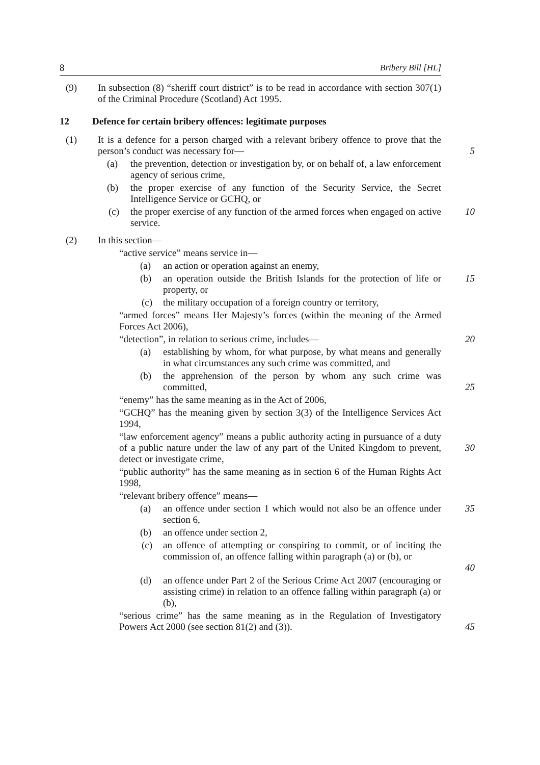8 Bribery Bill [HL]
(9) In subsection (8) “sheriff court district” is to be read in accordance with section 307(1) of the Criminal Procedure (Scotland) Act 1995.
12 Defence for certain bribery offences: legitimate purposes
(1) It is a defence for a person charged with a relevant bribery offence to prove that the person’s conduct was necessary for—
5
(a) the prevention, detection or investigation by, or on behalf of, a law enforcement agency of serious crime,
(b) the proper exercise of any function of the Security Service, the Secret Intelligence Service or GCHQ, or
(c) the proper exercise of any function of the armed forces when engaged on active service.
10
(2) In this section—
“active service” means service in—
(a) an action or operation against an enemy,
(b) an operation outside the British Islands for the protection of life or property, or
15
(c) the military occupation of a foreign country or territory,
“armed forces” means Her Majesty’s forces (within the meaning of the Armed Forces Act 2006),
“detection”, in relation to serious crime, includes— 20
(a) establishing by whom, for what purpose, by what means and generally in what circumstances any such crime was committed, and
(b) the apprehension of the person by whom any such crime was committed,
25
“enemy” has the same meaning as in the Act of 2006,
“GCHQ” has the meaning given by section 3(3) of the Intelligence Services Act 1994,
“law enforcement agency” means a public authority acting in pursuance of a duty of a public nature under the law of any part of the United Kingdom to prevent, detect or investigate crime,
30
“public authority” has the same meaning as in section 6 of the Human Rights Act 1998,
“relevant bribery offence” means—
(a) an offence under section 1 which would not also be an offence under section 6,
35
(b) an offence under section 2,
(c) an offence of attempting or conspiring to commit, or of inciting the commission of, an offence falling within paragraph (a) or (b), or
40
(d) an offence under Part 2 of the Serious Crime Act 2007 (encouraging or assisting crime) in relation to an offence falling within paragraph (a) or (b),
“serious crime” has the same meaning as in the Regulation of Investigatory Powers Act 2000 (see section 81(2) and (3)).
45